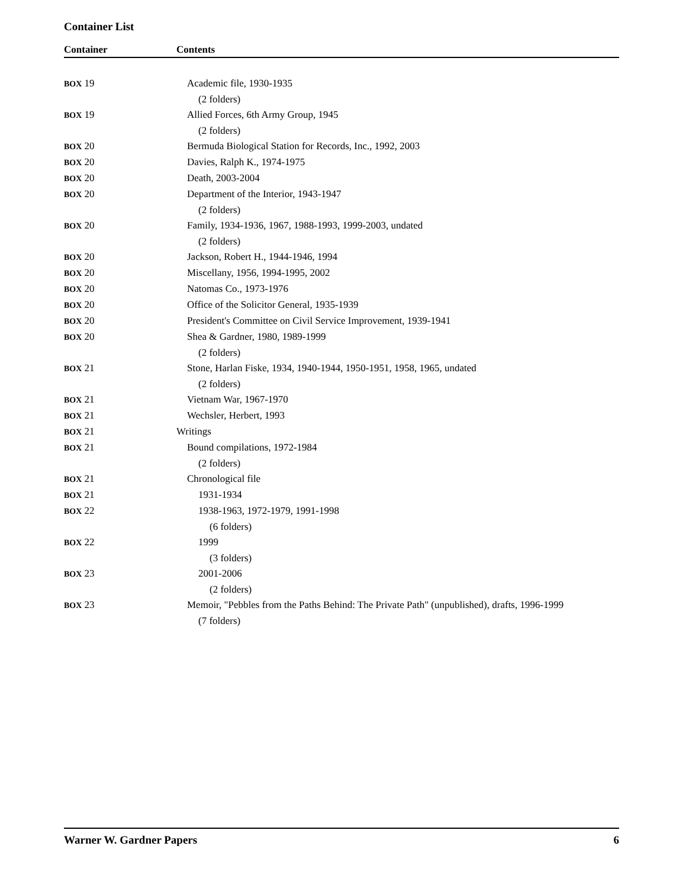Container List
| Container | Contents |
| --- | --- |
| BOX 19 | Academic file, 1930-1935 |
| | (2 folders) |
| BOX 19 | Allied Forces, 6th Army Group, 1945 |
| | (2 folders) |
| BOX 20 | Bermuda Biological Station for Records, Inc., 1992, 2003 |
| BOX 20 | Davies, Ralph K., 1974-1975 |
| BOX 20 | Death, 2003-2004 |
| BOX 20 | Department of the Interior, 1943-1947 |
| | (2 folders) |
| BOX 20 | Family, 1934-1936, 1967, 1988-1993, 1999-2003, undated |
| | (2 folders) |
| BOX 20 | Jackson, Robert H., 1944-1946, 1994 |
| BOX 20 | Miscellany, 1956, 1994-1995, 2002 |
| BOX 20 | Natomas Co., 1973-1976 |
| BOX 20 | Office of the Solicitor General, 1935-1939 |
| BOX 20 | President's Committee on Civil Service Improvement, 1939-1941 |
| BOX 20 | Shea & Gardner, 1980, 1989-1999 |
| | (2 folders) |
| BOX 21 | Stone, Harlan Fiske, 1934, 1940-1944, 1950-1951, 1958, 1965, undated |
| | (2 folders) |
| BOX 21 | Vietnam War, 1967-1970 |
| BOX 21 | Wechsler, Herbert, 1993 |
| BOX 21 | Writings |
| BOX 21 | Bound compilations, 1972-1984 |
| | (2 folders) |
| BOX 21 | Chronological file |
| BOX 21 | 1931-1934 |
| BOX 22 | 1938-1963, 1972-1979, 1991-1998 |
| | (6 folders) |
| BOX 22 | 1999 |
| | (3 folders) |
| BOX 23 | 2001-2006 |
| | (2 folders) |
| BOX 23 | Memoir, "Pebbles from the Paths Behind: The Private Path" (unpublished), drafts, 1996-1999 |
| | (7 folders) |
Warner W. Gardner Papers 6